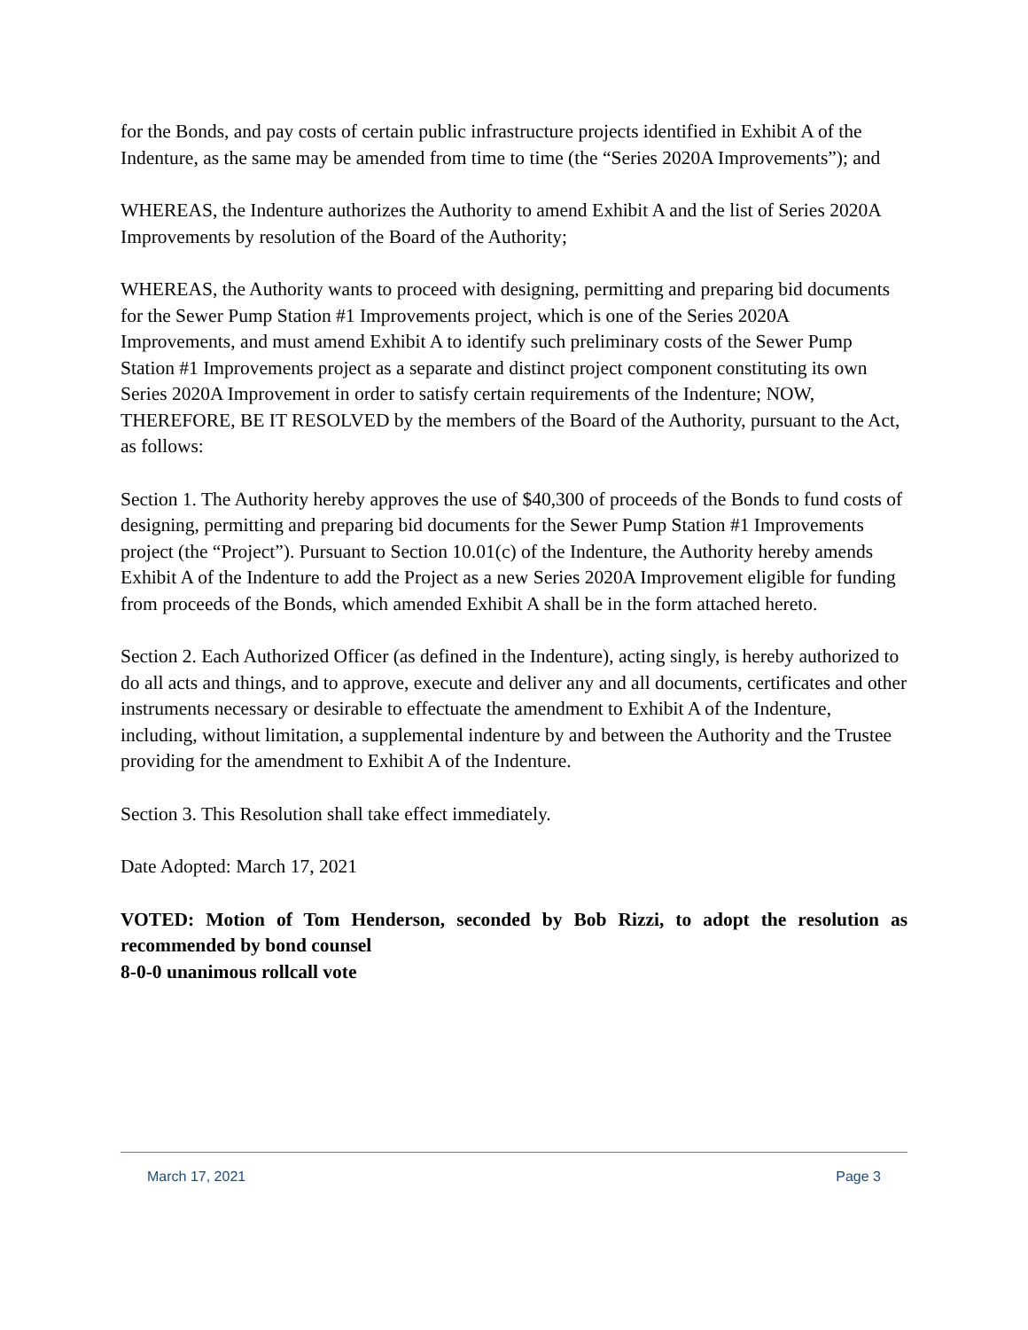for the Bonds, and pay costs of certain public infrastructure projects identified in Exhibit A of the Indenture, as the same may be amended from time to time (the “Series 2020A Improvements”); and
WHEREAS, the Indenture authorizes the Authority to amend Exhibit A and the list of Series 2020A Improvements by resolution of the Board of the Authority;
WHEREAS, the Authority wants to proceed with designing, permitting and preparing bid documents for the Sewer Pump Station #1 Improvements project, which is one of the Series 2020A Improvements, and must amend Exhibit A to identify such preliminary costs of the Sewer Pump Station #1 Improvements project as a separate and distinct project component constituting its own Series 2020A Improvement in order to satisfy certain requirements of the Indenture; NOW, THEREFORE, BE IT RESOLVED by the members of the Board of the Authority, pursuant to the Act, as follows:
Section 1. The Authority hereby approves the use of $40,300 of proceeds of the Bonds to fund costs of designing, permitting and preparing bid documents for the Sewer Pump Station #1 Improvements project (the “Project”). Pursuant to Section 10.01(c) of the Indenture, the Authority hereby amends Exhibit A of the Indenture to add the Project as a new Series 2020A Improvement eligible for funding from proceeds of the Bonds, which amended Exhibit A shall be in the form attached hereto.
Section 2. Each Authorized Officer (as defined in the Indenture), acting singly, is hereby authorized to do all acts and things, and to approve, execute and deliver any and all documents, certificates and other instruments necessary or desirable to effectuate the amendment to Exhibit A of the Indenture, including, without limitation, a supplemental indenture by and between the Authority and the Trustee providing for the amendment to Exhibit A of the Indenture.
Section 3. This Resolution shall take effect immediately.
Date Adopted: March 17, 2021
VOTED: Motion of Tom Henderson, seconded by Bob Rizzi, to adopt the resolution as recommended by bond counsel
8-0-0 unanimous rollcall vote
March 17, 2021 Page 3